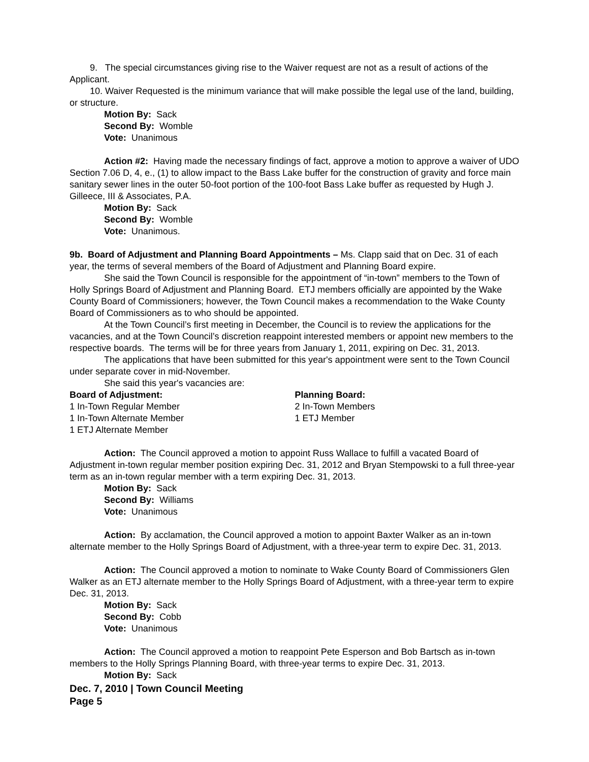9. The special circumstances giving rise to the Waiver request are not as a result of actions of the Applicant.
10. Waiver Requested is the minimum variance that will make possible the legal use of the land, building, or structure.
Motion By: Sack
Second By: Womble
Vote: Unanimous
Action #2: Having made the necessary findings of fact, approve a motion to approve a waiver of UDO Section 7.06 D, 4, e., (1) to allow impact to the Bass Lake buffer for the construction of gravity and force main sanitary sewer lines in the outer 50-foot portion of the 100-foot Bass Lake buffer as requested by Hugh J. Gilleece, III & Associates, P.A.
Motion By: Sack
Second By: Womble
Vote: Unanimous.
9b. Board of Adjustment and Planning Board Appointments – Ms. Clapp said that on Dec. 31 of each year, the terms of several members of the Board of Adjustment and Planning Board expire.
She said the Town Council is responsible for the appointment of “in-town” members to the Town of Holly Springs Board of Adjustment and Planning Board. ETJ members officially are appointed by the Wake County Board of Commissioners; however, the Town Council makes a recommendation to the Wake County Board of Commissioners as to who should be appointed.
At the Town Council’s first meeting in December, the Council is to review the applications for the vacancies, and at the Town Council’s discretion reappoint interested members or appoint new members to the respective boards. The terms will be for three years from January 1, 2011, expiring on Dec. 31, 2013.
The applications that have been submitted for this year's appointment were sent to the Town Council under separate cover in mid-November.
She said this year's vacancies are:
Board of Adjustment:
1 In-Town Regular Member
1 In-Town Alternate Member
1 ETJ Alternate Member
Planning Board:
2 In-Town Members
1 ETJ Member
Action: The Council approved a motion to appoint Russ Wallace to fulfill a vacated Board of Adjustment in-town regular member position expiring Dec. 31, 2012 and Bryan Stempowski to a full three-year term as an in-town regular member with a term expiring Dec. 31, 2013.
Motion By: Sack
Second By: Williams
Vote: Unanimous
Action: By acclamation, the Council approved a motion to appoint Baxter Walker as an in-town alternate member to the Holly Springs Board of Adjustment, with a three-year term to expire Dec. 31, 2013.
Action: The Council approved a motion to nominate to Wake County Board of Commissioners Glen Walker as an ETJ alternate member to the Holly Springs Board of Adjustment, with a three-year term to expire Dec. 31, 2013.
Motion By: Sack
Second By: Cobb
Vote: Unanimous
Action: The Council approved a motion to reappoint Pete Esperson and Bob Bartsch as in-town members to the Holly Springs Planning Board, with three-year terms to expire Dec. 31, 2013.
Motion By: Sack
Dec. 7, 2010 | Town Council Meeting
Page 5